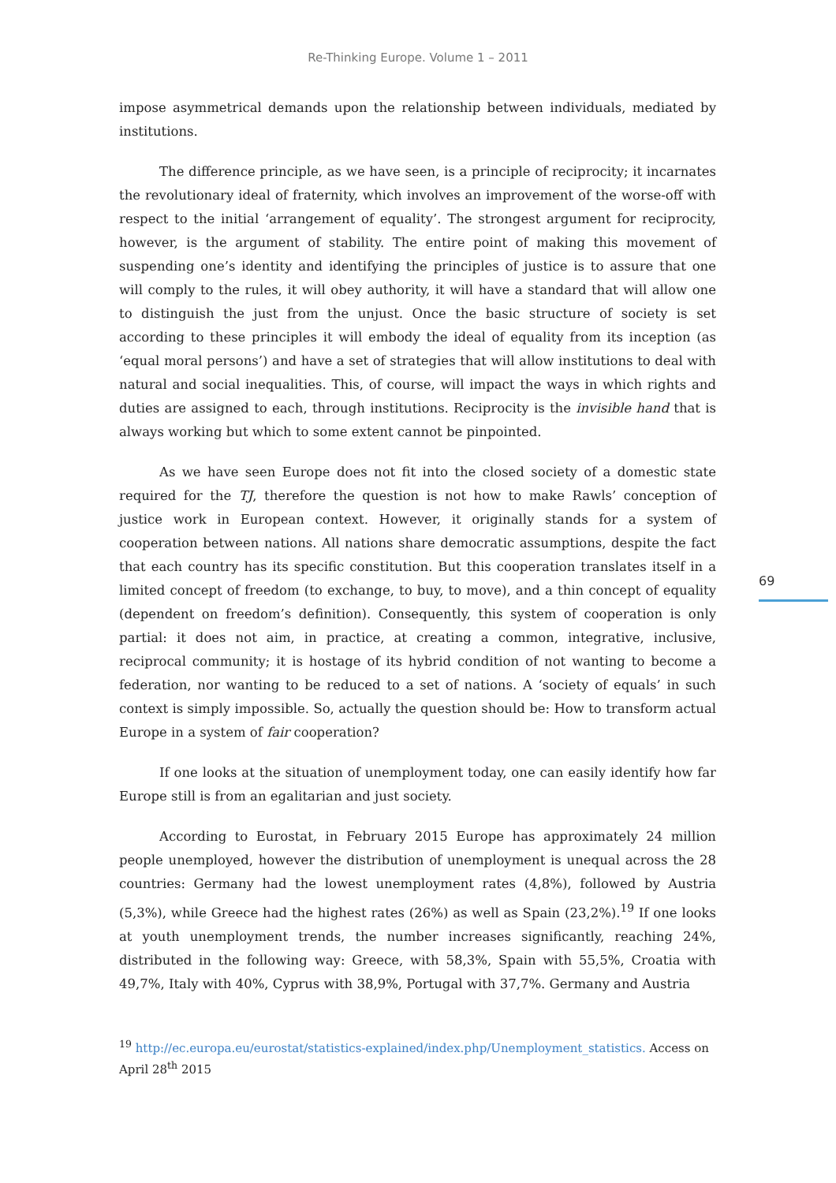Re-Thinking Europe. Volume 1 – 2011
impose asymmetrical demands upon the relationship between individuals, mediated by institutions.
The difference principle, as we have seen, is a principle of reciprocity; it incarnates the revolutionary ideal of fraternity, which involves an improvement of the worse-off with respect to the initial ‘arrangement of equality’. The strongest argument for reciprocity, however, is the argument of stability. The entire point of making this movement of suspending one’s identity and identifying the principles of justice is to assure that one will comply to the rules, it will obey authority, it will have a standard that will allow one to distinguish the just from the unjust. Once the basic structure of society is set according to these principles it will embody the ideal of equality from its inception (as ‘equal moral persons’) and have a set of strategies that will allow institutions to deal with natural and social inequalities. This, of course, will impact the ways in which rights and duties are assigned to each, through institutions. Reciprocity is the invisible hand that is always working but which to some extent cannot be pinpointed.
As we have seen Europe does not fit into the closed society of a domestic state required for the TJ, therefore the question is not how to make Rawls’ conception of justice work in European context. However, it originally stands for a system of cooperation between nations. All nations share democratic assumptions, despite the fact that each country has its specific constitution. But this cooperation translates itself in a limited concept of freedom (to exchange, to buy, to move), and a thin concept of equality (dependent on freedom’s definition). Consequently, this system of cooperation is only partial: it does not aim, in practice, at creating a common, integrative, inclusive, reciprocal community; it is hostage of its hybrid condition of not wanting to become a federation, nor wanting to be reduced to a set of nations. A ‘society of equals’ in such context is simply impossible. So, actually the question should be: How to transform actual Europe in a system of fair cooperation?
If one looks at the situation of unemployment today, one can easily identify how far Europe still is from an egalitarian and just society.
According to Eurostat, in February 2015 Europe has approximately 24 million people unemployed, however the distribution of unemployment is unequal across the 28 countries: Germany had the lowest unemployment rates (4,8%), followed by Austria (5,3%), while Greece had the highest rates (26%) as well as Spain (23,2%).<sup>19</sup> If one looks at youth unemployment trends, the number increases significantly, reaching 24%, distributed in the following way: Greece, with 58,3%, Spain with 55,5%, Croatia with 49,7%, Italy with 40%, Cyprus with 38,9%, Portugal with 37,7%. Germany and Austria
<sup>19</sup> http://ec.europa.eu/eurostat/statistics-explained/index.php/Unemployment_statistics. Access on April 28<sup>th</sup> 2015
69